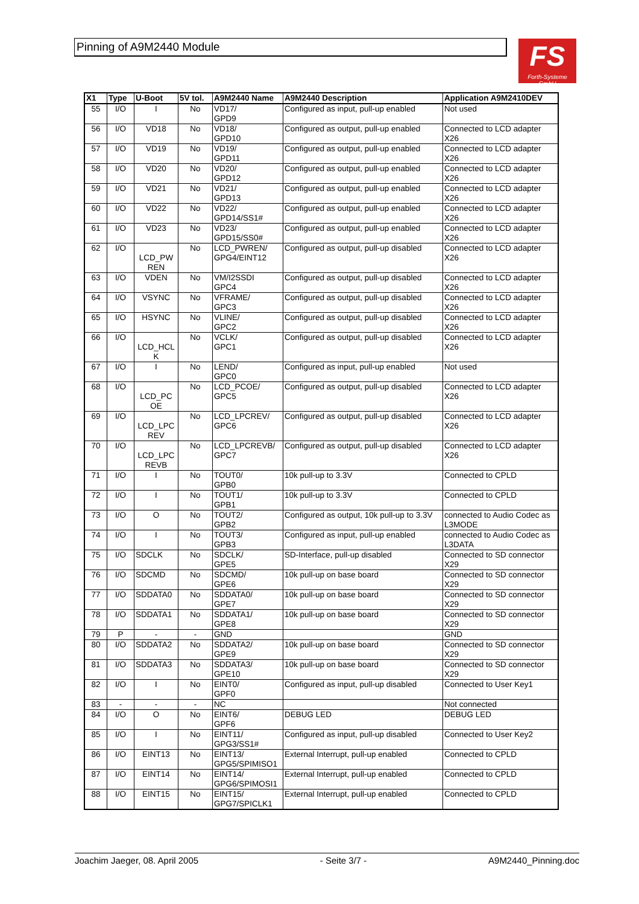Pinning of A9M2440 Module
FS
Forth-Systeme GmbH
| X1 | Type | U-Boot | 5V tol. | A9M2440 Name | A9M2440 Description | Application A9M2410DEV |
| --- | --- | --- | --- | --- | --- | --- |
| 55 | I/O | I | No | VD17/ GPD9 | Configured as input, pull-up enabled | Not used |
| 56 | I/O | VD18 | No | VD18/ GPD10 | Configured as output, pull-up enabled | Connected to LCD adapter X26 |
| 57 | I/O | VD19 | No | VD19/ GPD11 | Configured as output, pull-up enabled | Connected to LCD adapter X26 |
| 58 | I/O | VD20 | No | VD20/ GPD12 | Configured as output, pull-up enabled | Connected to LCD adapter X26 |
| 59 | I/O | VD21 | No | VD21/ GPD13 | Configured as output, pull-up enabled | Connected to LCD adapter X26 |
| 60 | I/O | VD22 | No | VD22/ GPD14/SS1# | Configured as output, pull-up enabled | Connected to LCD adapter X26 |
| 61 | I/O | VD23 | No | VD23/ GPD15/SS0# | Configured as output, pull-up enabled | Connected to LCD adapter X26 |
| 62 | I/O | LCD_PW REN | No | LCD_PWREN/ GPG4/EINT12 | Configured as output, pull-up disabled | Connected to LCD adapter X26 |
| 63 | I/O | VDEN | No | VM/I2SSDI GPC4 | Configured as output, pull-up disabled | Connected to LCD adapter X26 |
| 64 | I/O | VSYNC | No | VFRAME/ GPC3 | Configured as output, pull-up disabled | Connected to LCD adapter X26 |
| 65 | I/O | HSYNC | No | VLINE/ GPC2 | Configured as output, pull-up disabled | Connected to LCD adapter X26 |
| 66 | I/O | LCD_HCL K | No | VCLK/ GPC1 | Configured as output, pull-up disabled | Connected to LCD adapter X26 |
| 67 | I/O | I | No | LEND/ GPC0 | Configured as input, pull-up enabled | Not used |
| 68 | I/O | LCD_PC OE | No | LCD_PCOE/ GPC5 | Configured as output, pull-up disabled | Connected to LCD adapter X26 |
| 69 | I/O | LCD_LPC REV | No | LCD_LPCREV/ GPC6 | Configured as output, pull-up disabled | Connected to LCD adapter X26 |
| 70 | I/O | LCD_LPC REVB | No | LCD_LPCREVB/ GPC7 | Configured as output, pull-up disabled | Connected to LCD adapter X26 |
| 71 | I/O | I | No | TOUT0/ GPB0 | 10k pull-up to 3.3V | Connected to CPLD |
| 72 | I/O | I | No | TOUT1/ GPB1 | 10k pull-up to 3.3V | Connected to CPLD |
| 73 | I/O | O | No | TOUT2/ GPB2 | Configured as output, 10k pull-up to 3.3V | connected to Audio Codec as L3MODE |
| 74 | I/O | I | No | TOUT3/ GPB3 | Configured as input, pull-up enabled | connected to Audio Codec as L3DATA |
| 75 | I/O | SDCLK | No | SDCLK/ GPE5 | SD-Interface, pull-up disabled | Connected to SD connector X29 |
| 76 | I/O | SDCMD | No | SDCMD/ GPE6 | 10k pull-up on base board | Connected to SD connector X29 |
| 77 | I/O | SDDATA0 | No | SDDATA0/ GPE7 | 10k pull-up on base board | Connected to SD connector X29 |
| 78 | I/O | SDDATA1 | No | SDDATA1/ GPE8 | 10k pull-up on base board | Connected to SD connector X29 |
| 79 | P | - | - | GND | | GND |
| 80 | I/O | SDDATA2 | No | SDDATA2/ GPE9 | 10k pull-up on base board | Connected to SD connector X29 |
| 81 | I/O | SDDATA3 | No | SDDATA3/ GPE10 | 10k pull-up on base board | Connected to SD connector X29 |
| 82 | I/O | I | No | EINT0/ GPF0 | Configured as input, pull-up disabled | Connected to User Key1 |
| 83 | - | - | - | NC | | Not connected |
| 84 | I/O | O | No | EINT6/ GPF6 | DEBUG LED | DEBUG LED |
| 85 | I/O | I | No | EINT11/ GPG3/SS1# | Configured as input, pull-up disabled | Connected to User Key2 |
| 86 | I/O | EINT13 | No | EINT13/ GPG5/SPIMISO1 | External Interrupt, pull-up enabled | Connected to CPLD |
| 87 | I/O | EINT14 | No | EINT14/ GPG6/SPIMOSI1 | External Interrupt, pull-up enabled | Connected to CPLD |
| 88 | I/O | EINT15 | No | EINT15/ GPG7/SPICLK1 | External Interrupt, pull-up enabled | Connected to CPLD |
Joachim Jaeger, 08. April 2005 - Seite 3/7 - A9M2440_Pinning.doc